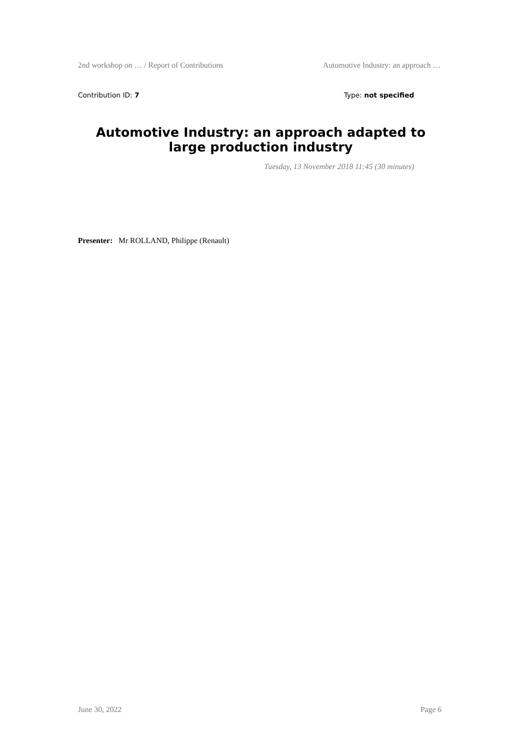2nd workshop on … / Report of Contributions Automotive Industry: an approach …
Contribution ID: 7 Type: not specified
Automotive Industry: an approach adapted to large production industry
Tuesday, 13 November 2018 11:45 (30 minutes)
Presenter: Mr ROLLAND, Philippe (Renault)
June 30, 2022 Page 6